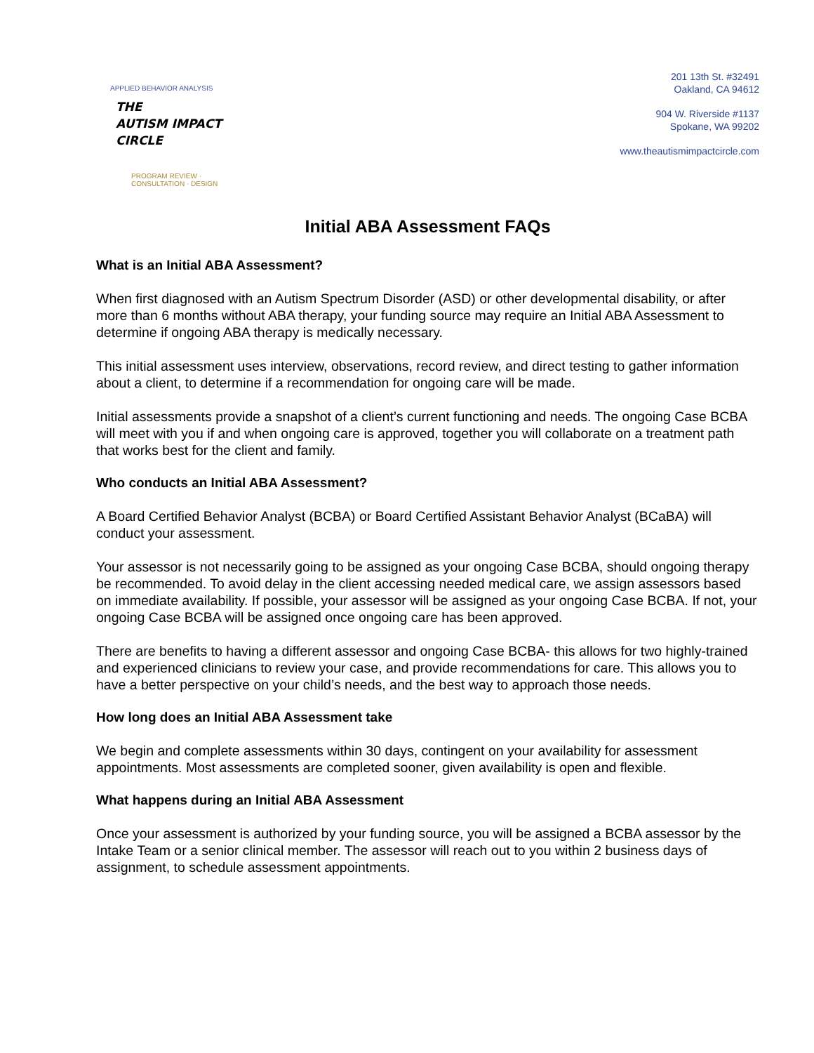APPLIED BEHAVIOR ANALYSIS
THE
AUTISM IMPACT
CIRCLE
PROGRAM REVIEW · CONSULTATION · DESIGN
201 13th St. #32491
Oakland, CA 94612
904 W. Riverside #1137
Spokane, WA 99202
www.theautismimpactcircle.com
Initial ABA Assessment FAQs
What is an Initial ABA Assessment?
When first diagnosed with an Autism Spectrum Disorder (ASD) or other developmental disability, or after more than 6 months without ABA therapy, your funding source may require an Initial ABA Assessment to determine if ongoing ABA therapy is medically necessary.
This initial assessment uses interview, observations, record review, and direct testing to gather information about a client, to determine if a recommendation for ongoing care will be made.
Initial assessments provide a snapshot of a client’s current functioning and needs. The ongoing Case BCBA will meet with you if and when ongoing care is approved, together you will collaborate on a treatment path that works best for the client and family.
Who conducts an Initial ABA Assessment?
A Board Certified Behavior Analyst (BCBA) or Board Certified Assistant Behavior Analyst (BCaBA) will conduct your assessment.
Your assessor is not necessarily going to be assigned as your ongoing Case BCBA, should ongoing therapy be recommended. To avoid delay in the client accessing needed medical care, we assign assessors based on immediate availability. If possible, your assessor will be assigned as your ongoing Case BCBA. If not, your ongoing Case BCBA will be assigned once ongoing care has been approved.
There are benefits to having a different assessor and ongoing Case BCBA- this allows for two highly-trained and experienced clinicians to review your case, and provide recommendations for care. This allows you to have a better perspective on your child’s needs, and the best way to approach those needs.
How long does an Initial ABA Assessment take
We begin and complete assessments within 30 days, contingent on your availability for assessment appointments. Most assessments are completed sooner, given availability is open and flexible.
What happens during an Initial ABA Assessment
Once your assessment is authorized by your funding source, you will be assigned a BCBA assessor by the Intake Team or a senior clinical member. The assessor will reach out to you within 2 business days of assignment, to schedule assessment appointments.